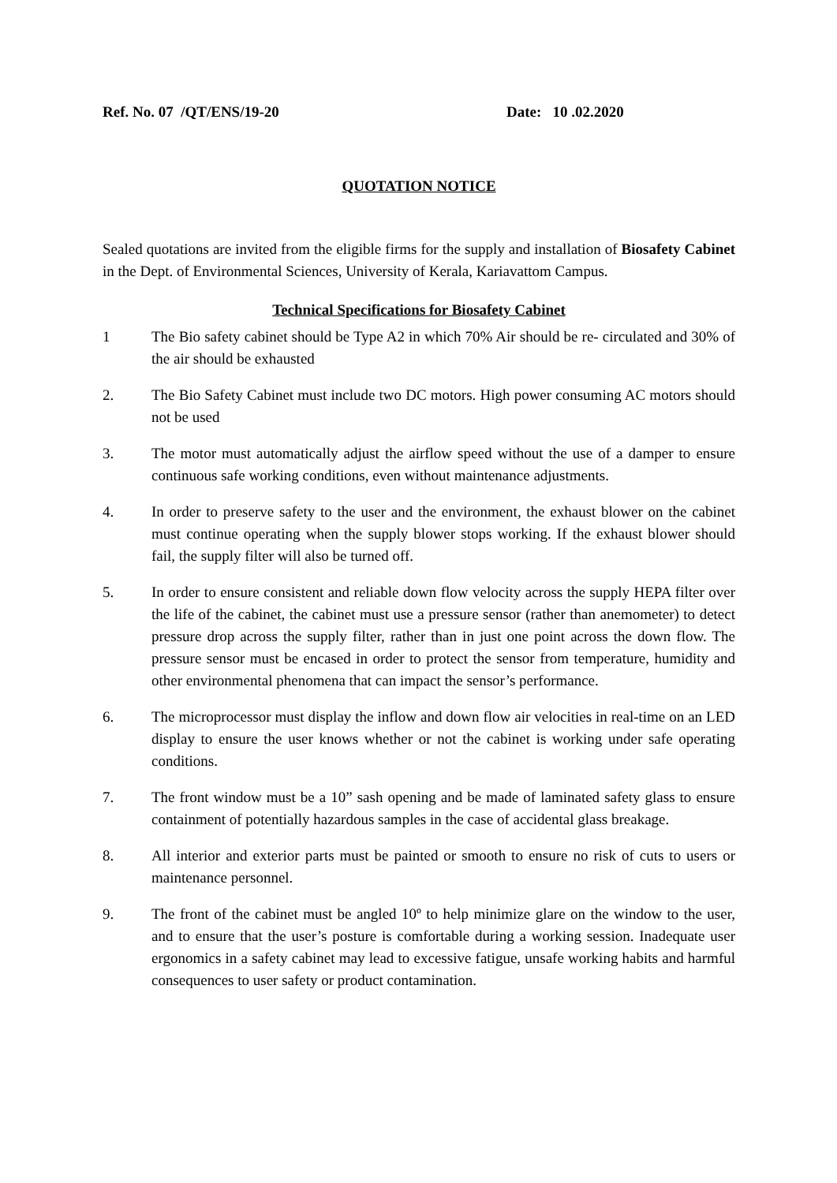Ref. No. 07 /QT/ENS/19-20 Date: 10 .02.2020
QUOTATION NOTICE
Sealed quotations are invited from the eligible firms for the supply and installation of Biosafety Cabinet in the Dept. of Environmental Sciences, University of Kerala, Kariavattom Campus.
Technical Specifications for Biosafety Cabinet
1 The Bio safety cabinet should be Type A2 in which 70% Air should be re- circulated and 30% of the air should be exhausted
2. The Bio Safety Cabinet must include two DC motors. High power consuming AC motors should not be used
3. The motor must automatically adjust the airflow speed without the use of a damper to ensure continuous safe working conditions, even without maintenance adjustments.
4. In order to preserve safety to the user and the environment, the exhaust blower on the cabinet must continue operating when the supply blower stops working. If the exhaust blower should fail, the supply filter will also be turned off.
5. In order to ensure consistent and reliable down flow velocity across the supply HEPA filter over the life of the cabinet, the cabinet must use a pressure sensor (rather than anemometer) to detect pressure drop across the supply filter, rather than in just one point across the down flow. The pressure sensor must be encased in order to protect the sensor from temperature, humidity and other environmental phenomena that can impact the sensor’s performance.
6. The microprocessor must display the inflow and down flow air velocities in real-time on an LED display to ensure the user knows whether or not the cabinet is working under safe operating conditions.
7. The front window must be a 10” sash opening and be made of laminated safety glass to ensure containment of potentially hazardous samples in the case of accidental glass breakage.
8. All interior and exterior parts must be painted or smooth to ensure no risk of cuts to users or maintenance personnel.
9. The front of the cabinet must be angled 10º to help minimize glare on the window to the user, and to ensure that the user’s posture is comfortable during a working session. Inadequate user ergonomics in a safety cabinet may lead to excessive fatigue, unsafe working habits and harmful consequences to user safety or product contamination.